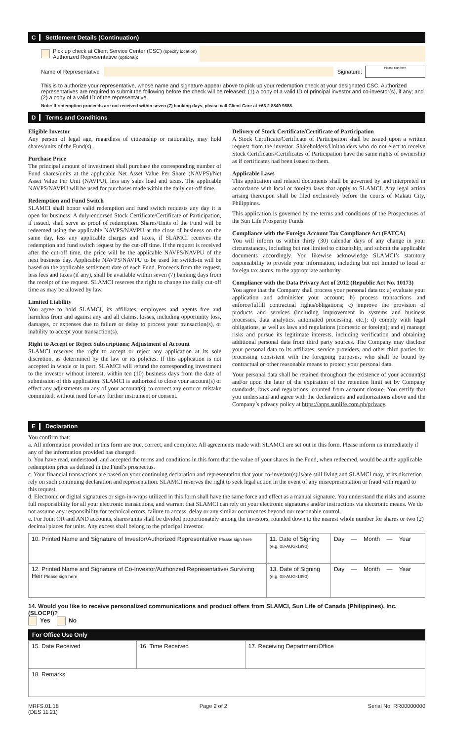C Settlement Details (Continuation)
Pick up check at Client Service Center (CSC) (specify location)
Authorized Representative (optional):
Name of Representative Signature: Please sign here
This is to authorize your representative, whose name and signature appear above to pick up your redemption check at your designated CSC. Authorized representatives are required to submit the following before the check will be released: (1) a copy of a valid ID of principal investor and co-investor(s), if any; and (2) a copy of a valid ID of the representative.
Note: If redemption proceeds are not received within seven (7) banking days, please call Client Care at +63 2 8849 9888.
D Terms and Conditions
Eligible Investor
Any person of legal age, regardless of citizenship or nationality, may hold shares/units of the Fund(s).
Purchase Price
The principal amount of investment shall purchase the corresponding number of Fund shares/units at the applicable Net Asset Value Per Share (NAVPS)/Net Asset Value Per Unit (NAVPU), less any sales load and taxes. The applicable NAVPS/NAVPU will be used for purchases made within the daily cut-off time.
Redemption and Fund Switch
SLAMCI shall honor valid redemption and fund switch requests any day it is open for business. A duly-endorsed Stock Certificate/Certificate of Participation, if issued, shall serve as proof of redemption. Shares/Units of the Fund will be redeemed using the applicable NAVPS/NAVPU at the close of business on the same day, less any applicable charges and taxes, if SLAMCI receives the redemption and fund switch request by the cut-off time. If the request is received after the cut-off time, the price will be the applicable NAVPS/NAVPU of the next business day. Applicable NAVPS/NAVPU to be used for switch-in will be based on the applicable settlement date of each Fund. Proceeds from the request, less fees and taxes (if any), shall be available within seven (7) banking days from the receipt of the request. SLAMCI reserves the right to change the daily cut-off time as may be allowed by law.
Limited Liability
You agree to hold SLAMCI, its affiliates, employees and agents free and harmless from and against any and all claims, losses, including opportunity loss, damages, or expenses due to failure or delay to process your transaction(s), or inability to accept your transaction(s).
Right to Accept or Reject Subscriptions; Adjustment of Account
SLAMCI reserves the right to accept or reject any application at its sole discretion, as determined by the law or its policies. If this application is not accepted in whole or in part, SLAMCI will refund the corresponding investment to the investor without interest, within ten (10) business days from the date of submission of this application. SLAMCI is authorized to close your account(s) or effect any adjustments on any of your account(s), to correct any error or mistake committed, without need for any further instrument or consent.
Delivery of Stock Certificate/Certificate of Participation
A Stock Certificate/Certificate of Participation shall be issued upon a written request from the investor. Shareholders/Unitholders who do not elect to receive Stock Certificates/Certificates of Participation have the same rights of ownership as if certificates had been issued to them.
Applicable Laws
This application and related documents shall be governed by and interpreted in accordance with local or foreign laws that apply to SLAMCI. Any legal action arising thereupon shall be filed exclusively before the courts of Makati City, Philippines.
This application is governed by the terms and conditions of the Prospectuses of the Sun Life Prosperity Funds.
Compliance with the Foreign Account Tax Compliance Act (FATCA)
You will inform us within thirty (30) calendar days of any change in your circumstances, including but not limited to citizenship, and submit the applicable documents accordingly. You likewise acknowledge SLAMCI’s statutory responsibility to provide your information, including but not limited to local or foreign tax status, to the appropriate authority.
Compliance with the Data Privacy Act of 2012 (Republic Act No. 10173)
You agree that the Company shall process your personal data to: a) evaluate your application and administer your account; b) process transactions and enforce/fulfill contractual rights/obligations; c) improve the provision of products and services (including improvement in systems and business processes, data analytics, automated processing, etc.); d) comply with legal obligations, as well as laws and regulations (domestic or foreign); and e) manage risks and pursue its legitimate interests, including verification and obtaining additional personal data from third party sources. The Company may disclose your personal data to its affiliates, service providers, and other third parties for processing consistent with the foregoing purposes, who shall be bound by contractual or other reasonable means to protect your personal data.
Your personal data shall be retained throughout the existence of your account(s) and/or upon the later of the expiration of the retention limit set by Company standards, laws and regulations, counted from account closure. You certify that you understand and agree with the declarations and authorizations above and the Company’s privacy policy at https://apps.sunlife.com.ph/privacy.
E Declaration
You confirm that:
a. All information provided in this form are true, correct, and complete. All agreements made with SLAMCI are set out in this form. Please inform us immediately if any of the information provided has changed.
b. You have read, understood, and accepted the terms and conditions in this form that the value of your shares in the Fund, when redeemed, would be at the applicable redemption price as defined in the Fund’s prospectus.
c. Your financial transactions are based on your continuing declaration and representation that your co-investor(s) is/are still living and SLAMCI may, at its discretion rely on such continuing declaration and representation. SLAMCI reserves the right to seek legal action in the event of any misrepresentation or fraud with regard to this request.
d. Electronic or digital signatures or sign-in-wraps utilized in this form shall have the same force and effect as a manual signature. You understand the risks and assume full responsibility for all your electronic transactions, and warrant that SLAMCI can rely on your electronic signatures and/or instructions via electronic means. We do not assume any responsibility for technical errors, failure to access, delay or any similar occurrences beyond our reasonable control.
e. For Joint OR and AND accounts, shares/units shall be divided proportionately among the investors, rounded down to the nearest whole number for shares or two (2) decimal places for units. Any excess shall belong to the principal investor.
| 10. Printed Name and Signature of Investor/Authorized Representative Please sign here | 11. Date of Signing (e.g. 08-AUG-1990) | Day — Month — Year |
| 12. Printed Name and Signature of Co-Investor/Authorized Representative/ Surviving Heir Please sign here | 13. Date of Signing (e.g. 08-AUG-1990) | Day — Month — Year |
14. Would you like to receive personalized communications and product offers from SLAMCI, Sun Life of Canada (Philippines), Inc. (SLOCPI)?
Yes No
For Office Use Only
| 15. Date Received | 16. Time Received | 17. Receiving Department/Office |
| 18. Remarks | | |
MRFS.01.18
(DES 11.21) Page 2 of 2 Serial No. RR00000000